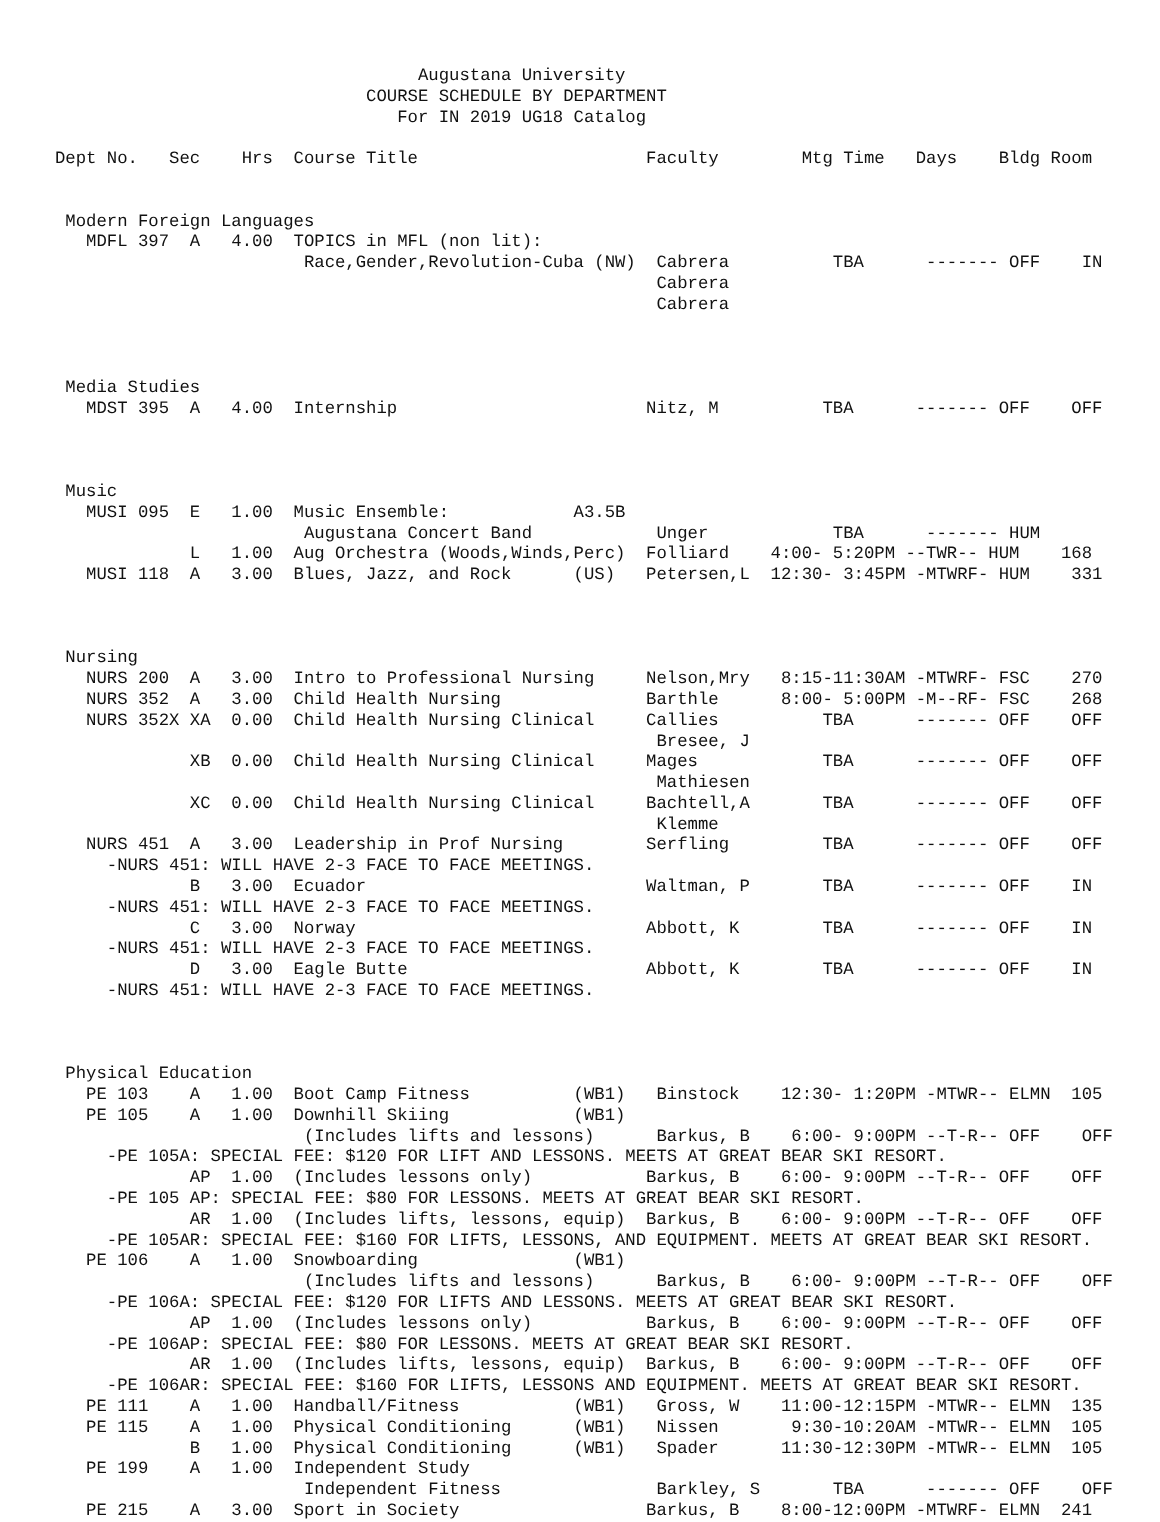Augustana University
                              COURSE SCHEDULE BY DEPARTMENT
                                 For IN 2019 UG18 Catalog

Dept No.   Sec    Hrs  Course Title                      Faculty        Mtg Time   Days    Bldg Room


 Modern Foreign Languages
   MDFL 397  A   4.00  TOPICS in MFL (non lit):
                        Race,Gender,Revolution-Cuba (NW)  Cabrera          TBA      ------- OFF    IN
                                                          Cabrera
                                                          Cabrera



 Media Studies
   MDST 395  A   4.00  Internship                        Nitz, M          TBA      ------- OFF    OFF



 Music
   MUSI 095  E   1.00  Music Ensemble:            A3.5B
                        Augustana Concert Band            Unger            TBA      ------- HUM
             L   1.00  Aug Orchestra (Woods,Winds,Perc)  Folliard    4:00- 5:20PM --TWR-- HUM    168
   MUSI 118  A   3.00  Blues, Jazz, and Rock      (US)   Petersen,L  12:30- 3:45PM -MTWRF- HUM    331



 Nursing
   NURS 200  A   3.00  Intro to Professional Nursing     Nelson,Mry   8:15-11:30AM -MTWRF- FSC    270
   NURS 352  A   3.00  Child Health Nursing              Barthle      8:00- 5:00PM -M--RF- FSC    268
   NURS 352X XA  0.00  Child Health Nursing Clinical     Callies          TBA      ------- OFF    OFF
                                                          Bresee, J
             XB  0.00  Child Health Nursing Clinical     Mages            TBA      ------- OFF    OFF
                                                          Mathiesen
             XC  0.00  Child Health Nursing Clinical     Bachtell,A       TBA      ------- OFF    OFF
                                                          Klemme
   NURS 451  A   3.00  Leadership in Prof Nursing        Serfling         TBA      ------- OFF    OFF
     -NURS 451: WILL HAVE 2-3 FACE TO FACE MEETINGS.
             B   3.00  Ecuador                           Waltman, P       TBA      ------- OFF    IN
     -NURS 451: WILL HAVE 2-3 FACE TO FACE MEETINGS.
             C   3.00  Norway                            Abbott, K        TBA      ------- OFF    IN
     -NURS 451: WILL HAVE 2-3 FACE TO FACE MEETINGS.
             D   3.00  Eagle Butte                       Abbott, K        TBA      ------- OFF    IN
     -NURS 451: WILL HAVE 2-3 FACE TO FACE MEETINGS.



 Physical Education
   PE 103    A   1.00  Boot Camp Fitness          (WB1)   Binstock    12:30- 1:20PM -MTWR-- ELMN  105
   PE 105    A   1.00  Downhill Skiing            (WB1)
                        (Includes lifts and lessons)      Barkus, B    6:00- 9:00PM --T-R-- OFF    OFF
     -PE 105A: SPECIAL FEE: $120 FOR LIFT AND LESSONS. MEETS AT GREAT BEAR SKI RESORT.
             AP  1.00  (Includes lessons only)           Barkus, B    6:00- 9:00PM --T-R-- OFF    OFF
     -PE 105 AP: SPECIAL FEE: $80 FOR LESSONS. MEETS AT GREAT BEAR SKI RESORT.
             AR  1.00  (Includes lifts, lessons, equip)  Barkus, B    6:00- 9:00PM --T-R-- OFF    OFF
     -PE 105AR: SPECIAL FEE: $160 FOR LIFTS, LESSONS, AND EQUIPMENT. MEETS AT GREAT BEAR SKI RESORT.
   PE 106    A   1.00  Snowboarding               (WB1)
                        (Includes lifts and lessons)      Barkus, B    6:00- 9:00PM --T-R-- OFF    OFF
     -PE 106A: SPECIAL FEE: $120 FOR LIFTS AND LESSONS. MEETS AT GREAT BEAR SKI RESORT.
             AP  1.00  (Includes lessons only)           Barkus, B    6:00- 9:00PM --T-R-- OFF    OFF
     -PE 106AP: SPECIAL FEE: $80 FOR LESSONS. MEETS AT GREAT BEAR SKI RESORT.
             AR  1.00  (Includes lifts, lessons, equip)  Barkus, B    6:00- 9:00PM --T-R-- OFF    OFF
     -PE 106AR: SPECIAL FEE: $160 FOR LIFTS, LESSONS AND EQUIPMENT. MEETS AT GREAT BEAR SKI RESORT.
   PE 111    A   1.00  Handball/Fitness           (WB1)   Gross, W    11:00-12:15PM -MTWR-- ELMN  135
   PE 115    A   1.00  Physical Conditioning      (WB1)   Nissen       9:30-10:20AM -MTWR-- ELMN  105
             B   1.00  Physical Conditioning      (WB1)   Spader      11:30-12:30PM -MTWR-- ELMN  105
   PE 199    A   1.00  Independent Study
                        Independent Fitness               Barkley, S       TBA      ------- OFF    OFF
   PE 215    A   3.00  Sport in Society                  Barkus, B    8:00-12:00PM -MTWRF- ELMN  241